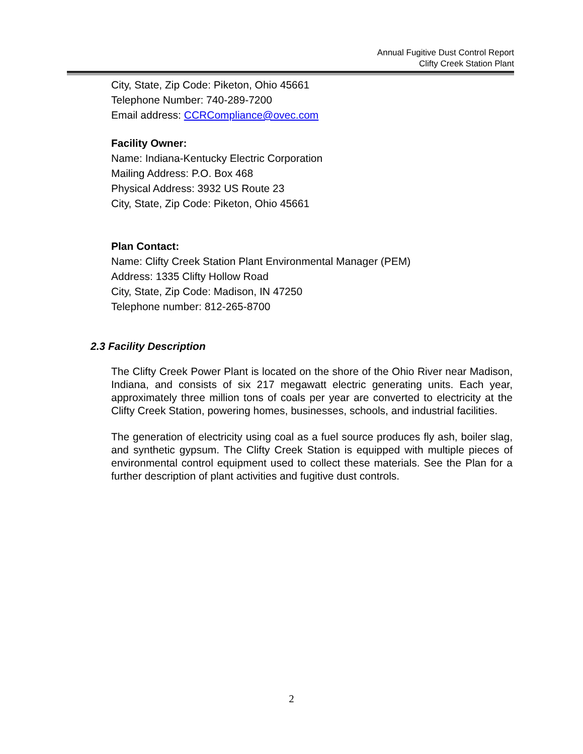Annual Fugitive Dust Control Report
Clifty Creek Station Plant
City, State, Zip Code: Piketon, Ohio 45661
Telephone Number: 740-289-7200
Email address: CCRCompliance@ovec.com
Facility Owner:
Name: Indiana-Kentucky Electric Corporation
Mailing Address: P.O. Box 468
Physical Address: 3932 US Route 23
City, State, Zip Code: Piketon, Ohio 45661
Plan Contact:
Name: Clifty Creek Station Plant Environmental Manager (PEM)
Address: 1335 Clifty Hollow Road
City, State, Zip Code: Madison, IN 47250
Telephone number: 812-265-8700
2.3 Facility Description
The Clifty Creek Power Plant is located on the shore of the Ohio River near Madison, Indiana, and consists of six 217 megawatt electric generating units. Each year, approximately three million tons of coals per year are converted to electricity at the Clifty Creek Station, powering homes, businesses, schools, and industrial facilities.
The generation of electricity using coal as a fuel source produces fly ash, boiler slag, and synthetic gypsum. The Clifty Creek Station is equipped with multiple pieces of environmental control equipment used to collect these materials. See the Plan for a further description of plant activities and fugitive dust controls.
2